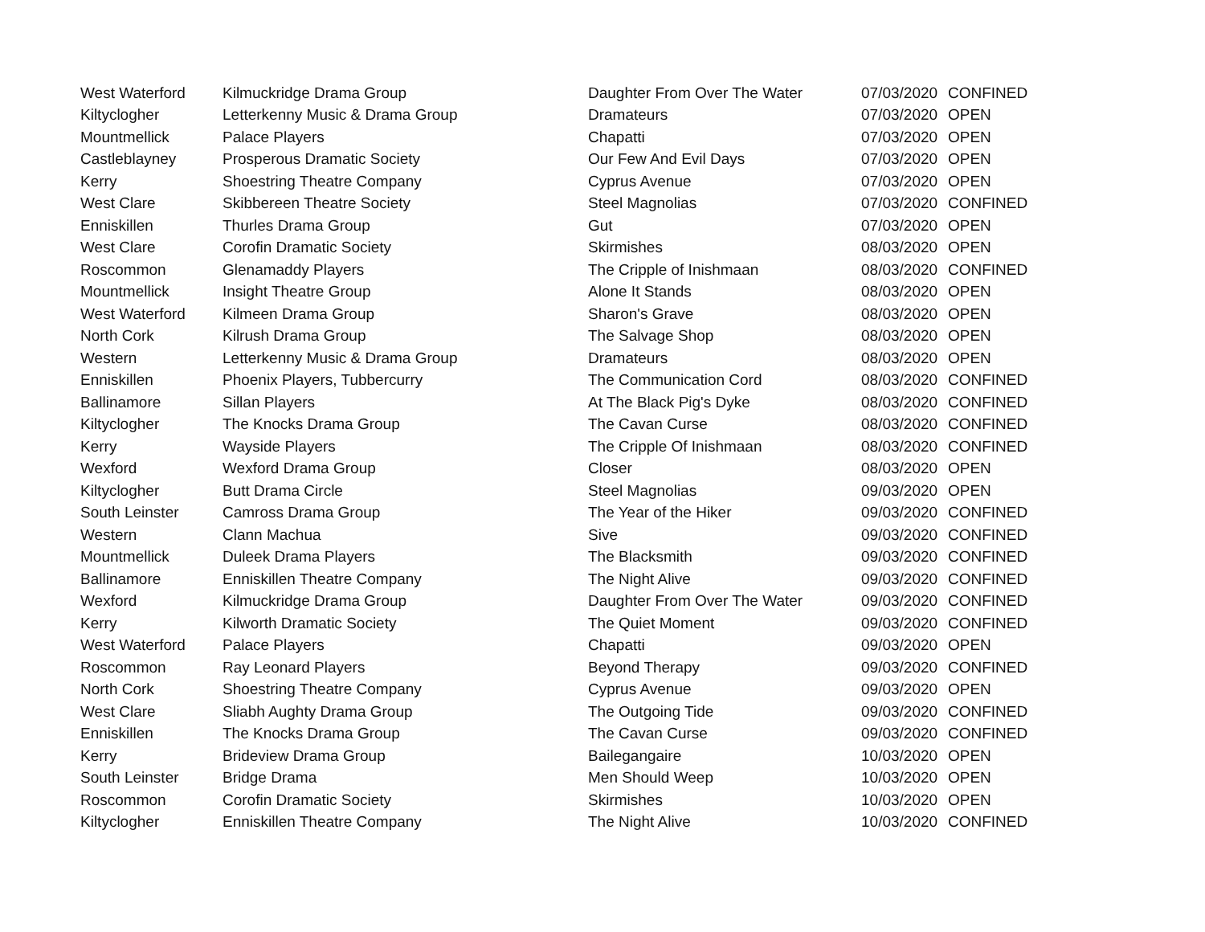| West Waterford | Kilmuckridge Drama Group | Daughter From Over The Water | 07/03/2020 | CONFINED |
| Kiltyclogher | Letterkenny Music & Drama Group | Dramateurs | 07/03/2020 | OPEN |
| Mountmellick | Palace Players | Chapatti | 07/03/2020 | OPEN |
| Castleblayney | Prosperous Dramatic Society | Our Few And Evil Days | 07/03/2020 | OPEN |
| Kerry | Shoestring Theatre Company | Cyprus Avenue | 07/03/2020 | OPEN |
| West Clare | Skibbereen Theatre Society | Steel Magnolias | 07/03/2020 | CONFINED |
| Enniskillen | Thurles Drama Group | Gut | 07/03/2020 | OPEN |
| West Clare | Corofin Dramatic Society | Skirmishes | 08/03/2020 | OPEN |
| Roscommon | Glenamaddy Players | The Cripple of Inishmaan | 08/03/2020 | CONFINED |
| Mountmellick | Insight Theatre Group | Alone It Stands | 08/03/2020 | OPEN |
| West Waterford | Kilmeen Drama Group | Sharon's Grave | 08/03/2020 | OPEN |
| North Cork | Kilrush Drama Group | The Salvage Shop | 08/03/2020 | OPEN |
| Western | Letterkenny Music & Drama Group | Dramateurs | 08/03/2020 | OPEN |
| Enniskillen | Phoenix Players, Tubbercurry | The Communication Cord | 08/03/2020 | CONFINED |
| Ballinamore | Sillan Players | At The Black Pig's Dyke | 08/03/2020 | CONFINED |
| Kiltyclogher | The Knocks Drama Group | The Cavan Curse | 08/03/2020 | CONFINED |
| Kerry | Wayside Players | The Cripple Of Inishmaan | 08/03/2020 | CONFINED |
| Wexford | Wexford Drama Group | Closer | 08/03/2020 | OPEN |
| Kiltyclogher | Butt Drama Circle | Steel Magnolias | 09/03/2020 | OPEN |
| South Leinster | Camross Drama Group | The Year of the Hiker | 09/03/2020 | CONFINED |
| Western | Clann Machua | Sive | 09/03/2020 | CONFINED |
| Mountmellick | Duleek Drama Players | The Blacksmith | 09/03/2020 | CONFINED |
| Ballinamore | Enniskillen Theatre Company | The Night Alive | 09/03/2020 | CONFINED |
| Wexford | Kilmuckridge Drama Group | Daughter From Over The Water | 09/03/2020 | CONFINED |
| Kerry | Kilworth Dramatic Society | The Quiet Moment | 09/03/2020 | CONFINED |
| West Waterford | Palace Players | Chapatti | 09/03/2020 | OPEN |
| Roscommon | Ray Leonard Players | Beyond Therapy | 09/03/2020 | CONFINED |
| North Cork | Shoestring Theatre Company | Cyprus Avenue | 09/03/2020 | OPEN |
| West Clare | Sliabh Aughty Drama Group | The Outgoing Tide | 09/03/2020 | CONFINED |
| Enniskillen | The Knocks Drama Group | The Cavan Curse | 09/03/2020 | CONFINED |
| Kerry | Brideview Drama Group | Bailegangaire | 10/03/2020 | OPEN |
| South Leinster | Bridge Drama | Men Should Weep | 10/03/2020 | OPEN |
| Roscommon | Corofin Dramatic Society | Skirmishes | 10/03/2020 | OPEN |
| Kiltyclogher | Enniskillen Theatre Company | The Night Alive | 10/03/2020 | CONFINED |